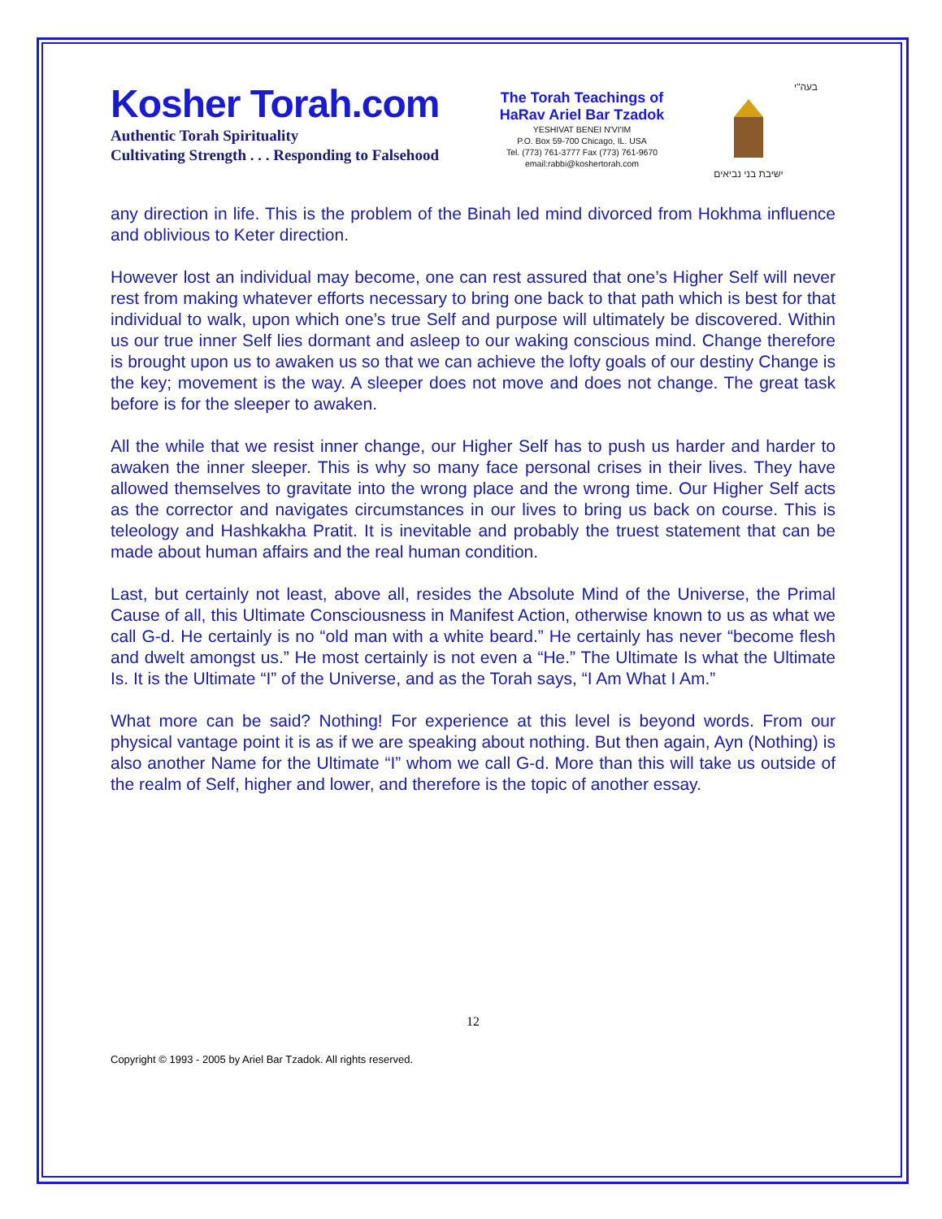Kosher Torah.com
Authentic Torah Spirituality
Cultivating Strength . . . Responding to Falsehood
The Torah Teachings of
HaRav Ariel Bar Tzadok
YESHIVAT BENEI N'VI'IM
P.O. Box 59-700 Chicago, IL. USA
Tel. (773) 761-3777 Fax (773) 761-9670
email:rabbi@koshertorah.com
בעה"י
ישיבת בני נביאים
any direction in life. This is the problem of the Binah led mind divorced from Hokhma influence and oblivious to Keter direction.
However lost an individual may become, one can rest assured that one’s Higher Self will never rest from making whatever efforts necessary to bring one back to that path which is best for that individual to walk, upon which one’s true Self and purpose will ultimately be discovered. Within us our true inner Self lies dormant and asleep to our waking conscious mind. Change therefore is brought upon us to awaken us so that we can achieve the lofty goals of our destiny Change is the key; movement is the way. A sleeper does not move and does not change. The great task before is for the sleeper to awaken.
All the while that we resist inner change, our Higher Self has to push us harder and harder to awaken the inner sleeper. This is why so many face personal crises in their lives. They have allowed themselves to gravitate into the wrong place and the wrong time. Our Higher Self acts as the corrector and navigates circumstances in our lives to bring us back on course. This is teleology and Hashkakha Pratit. It is inevitable and probably the truest statement that can be made about human affairs and the real human condition.
Last, but certainly not least, above all, resides the Absolute Mind of the Universe, the Primal Cause of all, this Ultimate Consciousness in Manifest Action, otherwise known to us as what we call G-d. He certainly is no “old man with a white beard.” He certainly has never “become flesh and dwelt amongst us.” He most certainly is not even a “He.” The Ultimate Is what the Ultimate Is. It is the Ultimate “I” of the Universe, and as the Torah says, “I Am What I Am.”
What more can be said? Nothing! For experience at this level is beyond words. From our physical vantage point it is as if we are speaking about nothing. But then again, Ayn (Nothing) is also another Name for the Ultimate “I” whom we call G-d. More than this will take us outside of the realm of Self, higher and lower, and therefore is the topic of another essay.
12
Copyright © 1993 - 2005 by Ariel Bar Tzadok. All rights reserved.